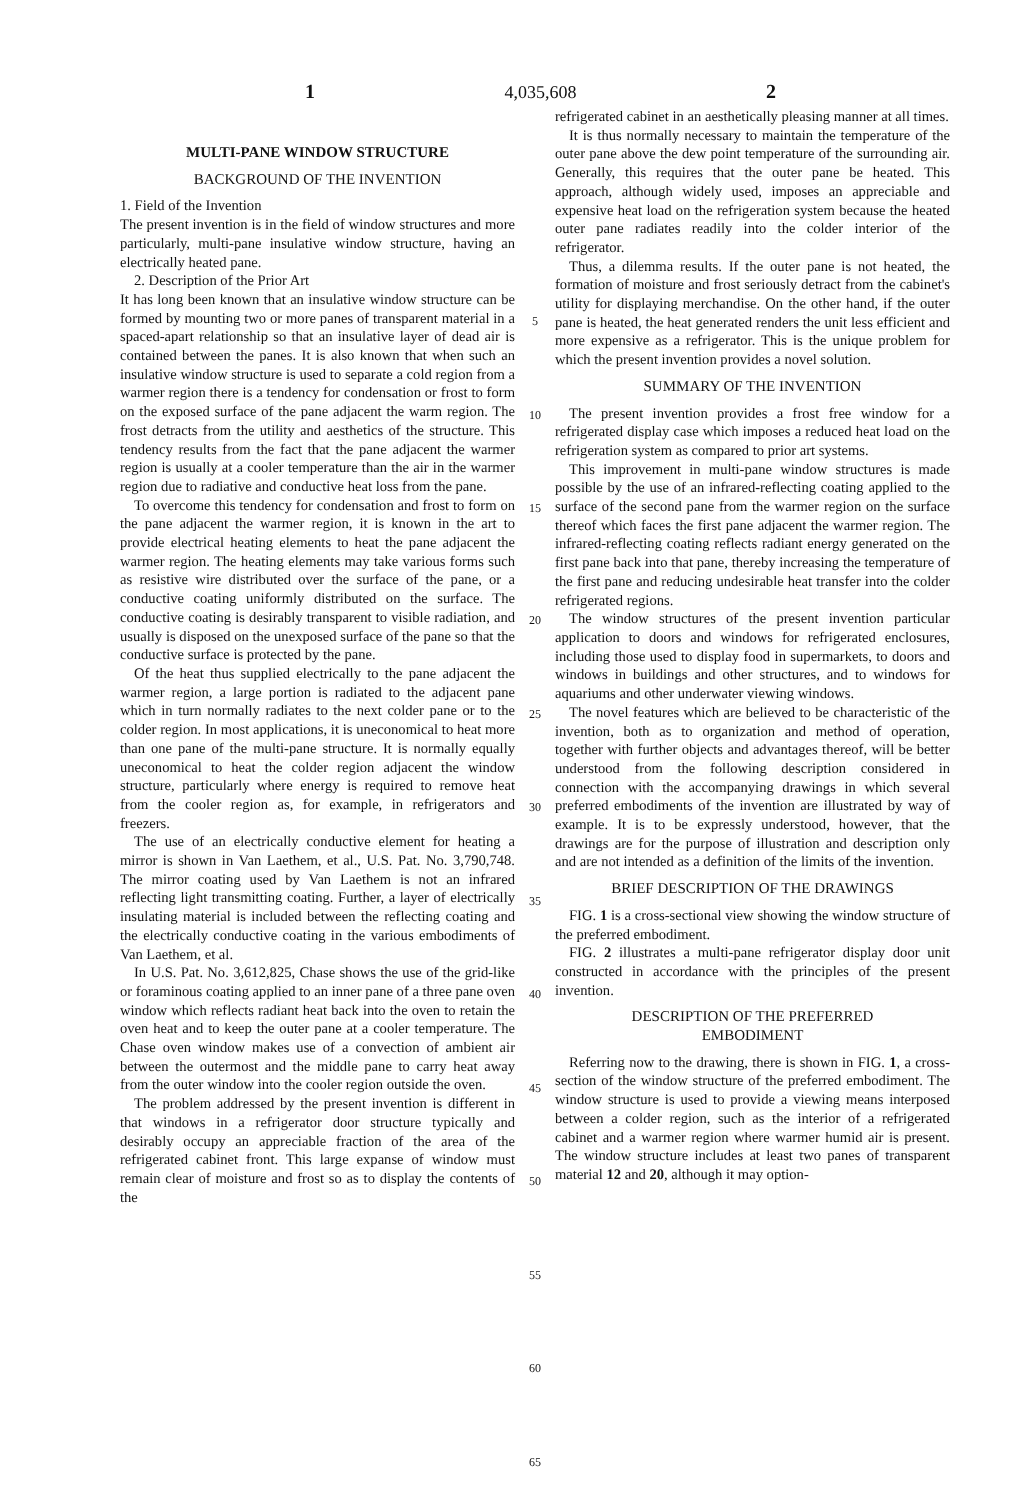1 4,035,608 2
MULTI-PANE WINDOW STRUCTURE
BACKGROUND OF THE INVENTION
1. Field of the Invention
The present invention is in the field of window structures and more particularly, multi-pane insulative window structure, having an electrically heated pane.
2. Description of the Prior Art
It has long been known that an insulative window structure can be formed by mounting two or more panes of transparent material in a spaced-apart relationship so that an insulative layer of dead air is contained between the panes. It is also known that when such an insulative window structure is used to separate a cold region from a warmer region there is a tendency for condensation or frost to form on the exposed surface of the pane adjacent the warm region. The frost detracts from the utility and aesthetics of the structure. This tendency results from the fact that the pane adjacent the warmer region is usually at a cooler temperature than the air in the warmer region due to radiative and conductive heat loss from the pane.
To overcome this tendency for condensation and frost to form on the pane adjacent the warmer region, it is known in the art to provide electrical heating elements to heat the pane adjacent the warmer region. The heating elements may take various forms such as resistive wire distributed over the surface of the pane, or a conductive coating uniformly distributed on the surface. The conductive coating is desirably transparent to visible radiation, and usually is disposed on the unexposed surface of the pane so that the conductive surface is protected by the pane.
Of the heat thus supplied electrically to the pane adjacent the warmer region, a large portion is radiated to the adjacent pane which in turn normally radiates to the next colder pane or to the colder region. In most applications, it is uneconomical to heat more than one pane of the multi-pane structure. It is normally equally uneconomical to heat the colder region adjacent the window structure, particularly where energy is required to remove heat from the cooler region as, for example, in refrigerators and freezers.
The use of an electrically conductive element for heating a mirror is shown in Van Laethem, et al., U.S. Pat. No. 3,790,748. The mirror coating used by Van Laethem is not an infrared reflecting light transmitting coating. Further, a layer of electrically insulating material is included between the reflecting coating and the electrically conductive coating in the various embodiments of Van Laethem, et al.
In U.S. Pat. No. 3,612,825, Chase shows the use of the grid-like or foraminous coating applied to an inner pane of a three pane oven window which reflects radiant heat back into the oven to retain the oven heat and to keep the outer pane at a cooler temperature. The Chase oven window makes use of a convection of ambient air between the outermost and the middle pane to carry heat away from the outer window into the cooler region outside the oven.
The problem addressed by the present invention is different in that windows in a refrigerator door structure typically and desirably occupy an appreciable fraction of the area of the refrigerated cabinet front. This large expanse of window must remain clear of moisture and frost so as to display the contents of the
5
10
15
20
25
30
35
40
45
50
55
60
65
refrigerated cabinet in an aesthetically pleasing manner at all times.
It is thus normally necessary to maintain the temperature of the outer pane above the dew point temperature of the surrounding air. Generally, this requires that the outer pane be heated. This approach, although widely used, imposes an appreciable and expensive heat load on the refrigeration system because the heated outer pane radiates readily into the colder interior of the refrigerator.
Thus, a dilemma results. If the outer pane is not heated, the formation of moisture and frost seriously detract from the cabinet's utility for displaying merchandise. On the other hand, if the outer pane is heated, the heat generated renders the unit less efficient and more expensive as a refrigerator. This is the unique problem for which the present invention provides a novel solution.
SUMMARY OF THE INVENTION
The present invention provides a frost free window for a refrigerated display case which imposes a reduced heat load on the refrigeration system as compared to prior art systems.
This improvement in multi-pane window structures is made possible by the use of an infrared-reflecting coating applied to the surface of the second pane from the warmer region on the surface thereof which faces the first pane adjacent the warmer region. The infrared-reflecting coating reflects radiant energy generated on the first pane back into that pane, thereby increasing the temperature of the first pane and reducing undesirable heat transfer into the colder refrigerated regions.
The window structures of the present invention particular application to doors and windows for refrigerated enclosures, including those used to display food in supermarkets, to doors and windows in buildings and other structures, and to windows for aquariums and other underwater viewing windows.
The novel features which are believed to be characteristic of the invention, both as to organization and method of operation, together with further objects and advantages thereof, will be better understood from the following description considered in connection with the accompanying drawings in which several preferred embodiments of the invention are illustrated by way of example. It is to be expressly understood, however, that the drawings are for the purpose of illustration and description only and are not intended as a definition of the limits of the invention.
BRIEF DESCRIPTION OF THE DRAWINGS
FIG. 1 is a cross-sectional view showing the window structure of the preferred embodiment.
FIG. 2 illustrates a multi-pane refrigerator display door unit constructed in accordance with the principles of the present invention.
DESCRIPTION OF THE PREFERRED
EMBODIMENT
Referring now to the drawing, there is shown in FIG. 1, a cross-section of the window structure of the preferred embodiment. The window structure is used to provide a viewing means interposed between a colder region, such as the interior of a refrigerated cabinet and a warmer region where warmer humid air is present. The window structure includes at least two panes of transparent material 12 and 20, although it may option-